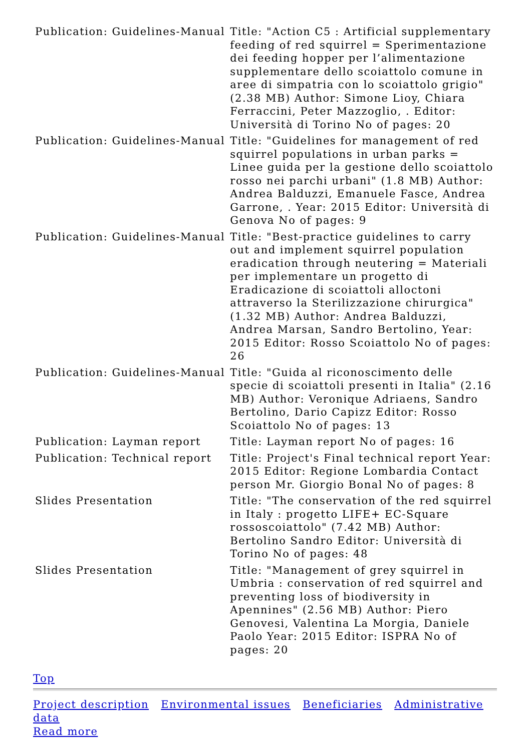| Publication: Guidelines-Manual | Title: "Action C5 : Artificial supplementary feeding of red squirrel = Sperimentazione dei feeding hopper per l’alimentazione supplementare dello scoiattolo comune in aree di simpatria con lo scoiattolo grigio" (2.38 MB) Author: Simone Lioy, Chiara Ferraccini, Peter Mazzoglio, . Editor: Università di Torino No of pages: 20 |
| Publication: Guidelines-Manual | Title: "Guidelines for management of red squirrel populations in urban parks = Linee guida per la gestione dello scoiattolo rosso nei parchi urbani" (1.8 MB) Author: Andrea Balduzzi, Emanuele Fasce, Andrea Garrone, . Year: 2015 Editor: Università di Genova No of pages: 9 |
| Publication: Guidelines-Manual | Title: "Best-practice guidelines to carry out and implement squirrel population eradication through neutering = Materiali per implementare un progetto di Eradicazione di scoiattoli alloctoni attraverso la Sterilizzazione chirurgica" (1.32 MB) Author: Andrea Balduzzi, Andrea Marsan, Sandro Bertolino, Year: 2015 Editor: Rosso Scoiattolo No of pages: 26 |
| Publication: Guidelines-Manual | Title: "Guida al riconoscimento delle specie di scoiattoli presenti in Italia" (2.16 MB) Author: Veronique Adriaens, Sandro Bertolino, Dario Capizz Editor: Rosso Scoiattolo No of pages: 13 |
| Publication: Layman report | Title: Layman report No of pages: 16 |
| Publication: Technical report | Title: Project's Final technical report Year: 2015 Editor: Regione Lombardia Contact person Mr. Giorgio Bonal No of pages: 8 |
| Slides Presentation | Title: "The conservation of the red squirrel in Italy : progetto LIFE+ EC-Square rossoscoiattolo" (7.42 MB) Author: Bertolino Sandro Editor: Università di Torino No of pages: 48 |
| Slides Presentation | Title: "Management of grey squirrel in Umbria : conservation of red squirrel and preventing loss of biodiversity in Apennines" (2.56 MB) Author: Piero Genovesi, Valentina La Morgia, Daniele Paolo Year: 2015 Editor: ISPRA No of pages: 20 |
Top
Project description Environmental issues Beneficiaries Administrative data
Read more